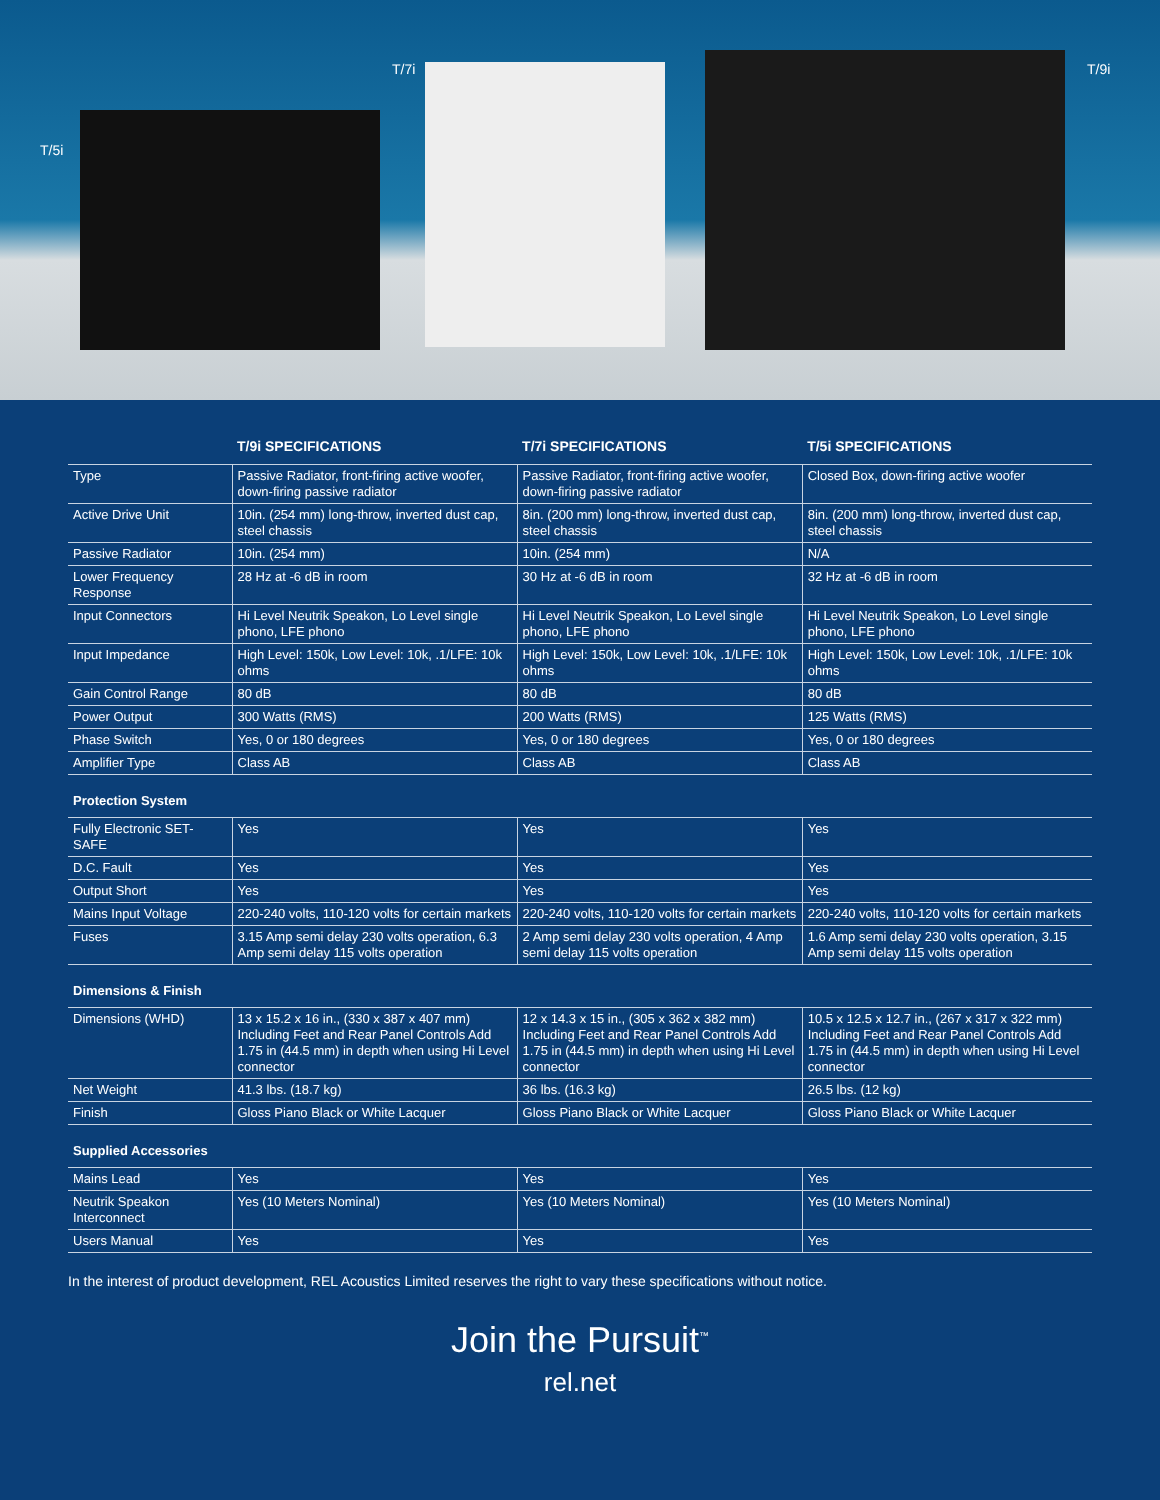T/5i
T/7i T/9i
| | T/9i SPECIFICATIONS | T/7i SPECIFICATIONS | T/5i SPECIFICATIONS |
| --- | --- | --- | --- |
| Type | Passive Radiator, front-firing active woofer, down-firing passive radiator | Passive Radiator, front-firing active woofer, down-firing passive radiator | Closed Box, down-firing active woofer |
| Active Drive Unit | 10in. (254 mm) long-throw, inverted dust cap, steel chassis | 8in. (200 mm) long-throw, inverted dust cap, steel chassis | 8in. (200 mm) long-throw, inverted dust cap, steel chassis |
| Passive Radiator | 10in. (254 mm) | 10in. (254 mm) | N/A |
| Lower Frequency Response | 28 Hz at -6 dB in room | 30 Hz at -6 dB in room | 32 Hz at -6 dB in room |
| Input Connectors | Hi Level Neutrik Speakon, Lo Level single phono, LFE phono | Hi Level Neutrik Speakon, Lo Level single phono, LFE phono | Hi Level Neutrik Speakon, Lo Level single phono, LFE phono |
| Input Impedance | High Level: 150k, Low Level: 10k, .1/LFE: 10k ohms | High Level: 150k, Low Level: 10k, .1/LFE: 10k ohms | High Level: 150k, Low Level: 10k, .1/LFE: 10k ohms |
| Gain Control Range | 80 dB | 80 dB | 80 dB |
| Power Output | 300 Watts (RMS) | 200 Watts (RMS) | 125 Watts (RMS) |
| Phase Switch | Yes, 0 or 180 degrees | Yes, 0 or 180 degrees | Yes, 0 or 180 degrees |
| Amplifier Type | Class AB | Class AB | Class AB |
| Protection System | | | |
| Fully Electronic SET-SAFE | Yes | Yes | Yes |
| D.C. Fault | Yes | Yes | Yes |
| Output Short | Yes | Yes | Yes |
| Mains Input Voltage | 220-240 volts, 110-120 volts for certain markets | 220-240 volts, 110-120 volts for certain markets | 220-240 volts, 110-120 volts for certain markets |
| Fuses | 3.15 Amp semi delay 230 volts operation, 6.3 Amp semi delay 115 volts operation | 2 Amp semi delay 230 volts operation, 4 Amp semi delay 115 volts operation | 1.6 Amp semi delay 230 volts operation, 3.15 Amp semi delay 115 volts operation |
| Dimensions & Finish | | | |
| Dimensions (WHD) | 13 x 15.2 x 16 in., (330 x 387 x 407 mm) Including Feet and Rear Panel Controls Add 1.75 in (44.5 mm) in depth when using Hi Level connector | 12 x 14.3 x 15 in., (305 x 362 x 382 mm) Including Feet and Rear Panel Controls Add 1.75 in (44.5 mm) in depth when using Hi Level connector | 10.5 x 12.5 x 12.7 in., (267 x 317 x 322 mm) Including Feet and Rear Panel Controls Add 1.75 in (44.5 mm) in depth when using Hi Level connector |
| Net Weight | 41.3 lbs. (18.7 kg) | 36 lbs. (16.3 kg) | 26.5 lbs. (12 kg) |
| Finish | Gloss Piano Black or White Lacquer | Gloss Piano Black or White Lacquer | Gloss Piano Black or White Lacquer |
| Supplied Accessories | | | |
| Mains Lead | Yes | Yes | Yes |
| Neutrik Speakon Interconnect | Yes (10 Meters Nominal) | Yes (10 Meters Nominal) | Yes (10 Meters Nominal) |
| Users Manual | Yes | Yes | Yes |
In the interest of product development, REL Acoustics Limited reserves the right to vary these specifications without notice.
Join the Pursuit<sup>™</sup>
rel.net